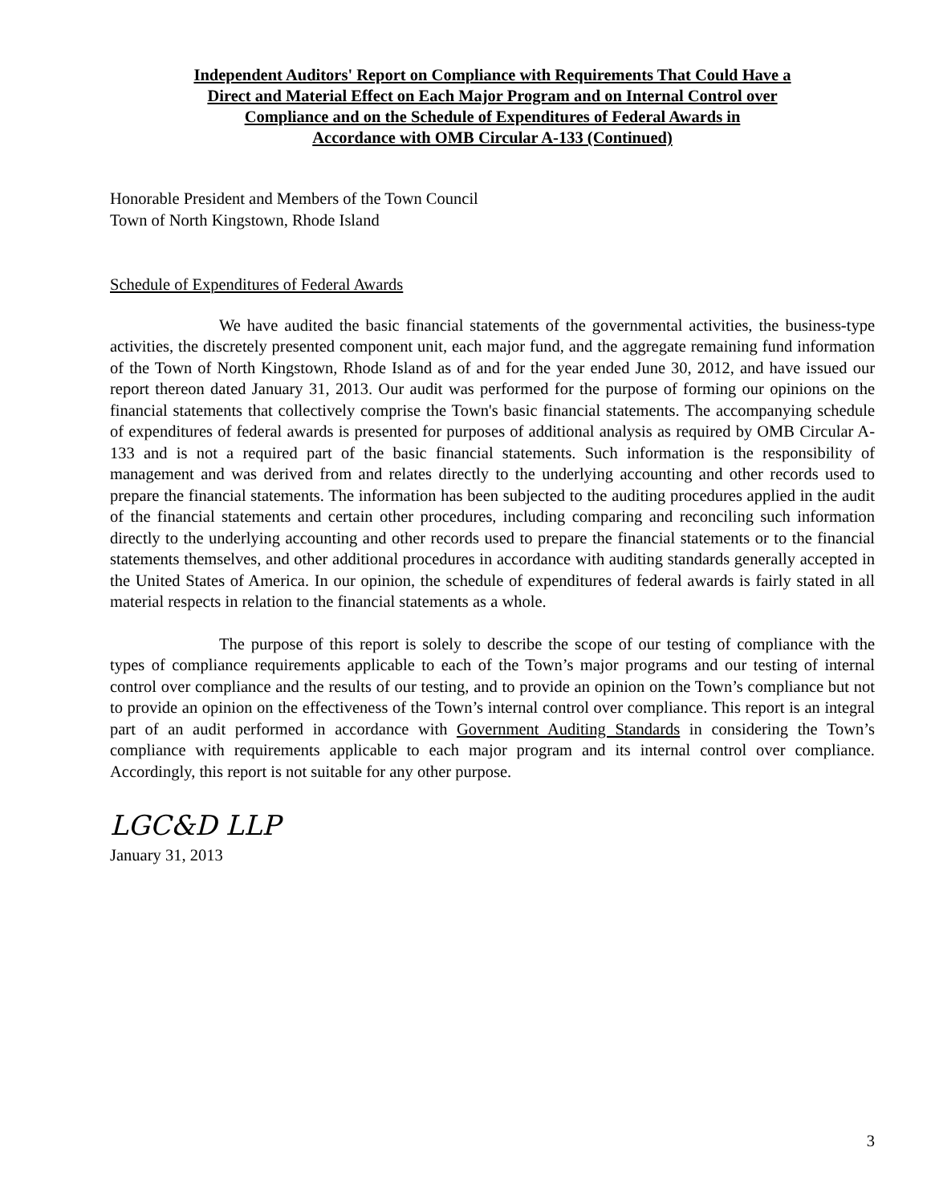Independent Auditors' Report on Compliance with Requirements That Could Have a
Direct and Material Effect on Each Major Program and on Internal Control over
Compliance and on the Schedule of Expenditures of Federal Awards in
Accordance with OMB Circular A-133 (Continued)
Honorable President and Members of the Town Council
Town of North Kingstown, Rhode Island
Schedule of Expenditures of Federal Awards
We have audited the basic financial statements of the governmental activities, the business-type activities, the discretely presented component unit, each major fund, and the aggregate remaining fund information of the Town of North Kingstown, Rhode Island as of and for the year ended June 30, 2012, and have issued our report thereon dated January 31, 2013. Our audit was performed for the purpose of forming our opinions on the financial statements that collectively comprise the Town's basic financial statements. The accompanying schedule of expenditures of federal awards is presented for purposes of additional analysis as required by OMB Circular A-133 and is not a required part of the basic financial statements. Such information is the responsibility of management and was derived from and relates directly to the underlying accounting and other records used to prepare the financial statements. The information has been subjected to the auditing procedures applied in the audit of the financial statements and certain other procedures, including comparing and reconciling such information directly to the underlying accounting and other records used to prepare the financial statements or to the financial statements themselves, and other additional procedures in accordance with auditing standards generally accepted in the United States of America. In our opinion, the schedule of expenditures of federal awards is fairly stated in all material respects in relation to the financial statements as a whole.
The purpose of this report is solely to describe the scope of our testing of compliance with the types of compliance requirements applicable to each of the Town’s major programs and our testing of internal control over compliance and the results of our testing, and to provide an opinion on the Town’s compliance but not to provide an opinion on the effectiveness of the Town’s internal control over compliance. This report is an integral part of an audit performed in accordance with Government Auditing Standards in considering the Town’s compliance with requirements applicable to each major program and its internal control over compliance. Accordingly, this report is not suitable for any other purpose.
LGC&D LLP
January 31, 2013
3